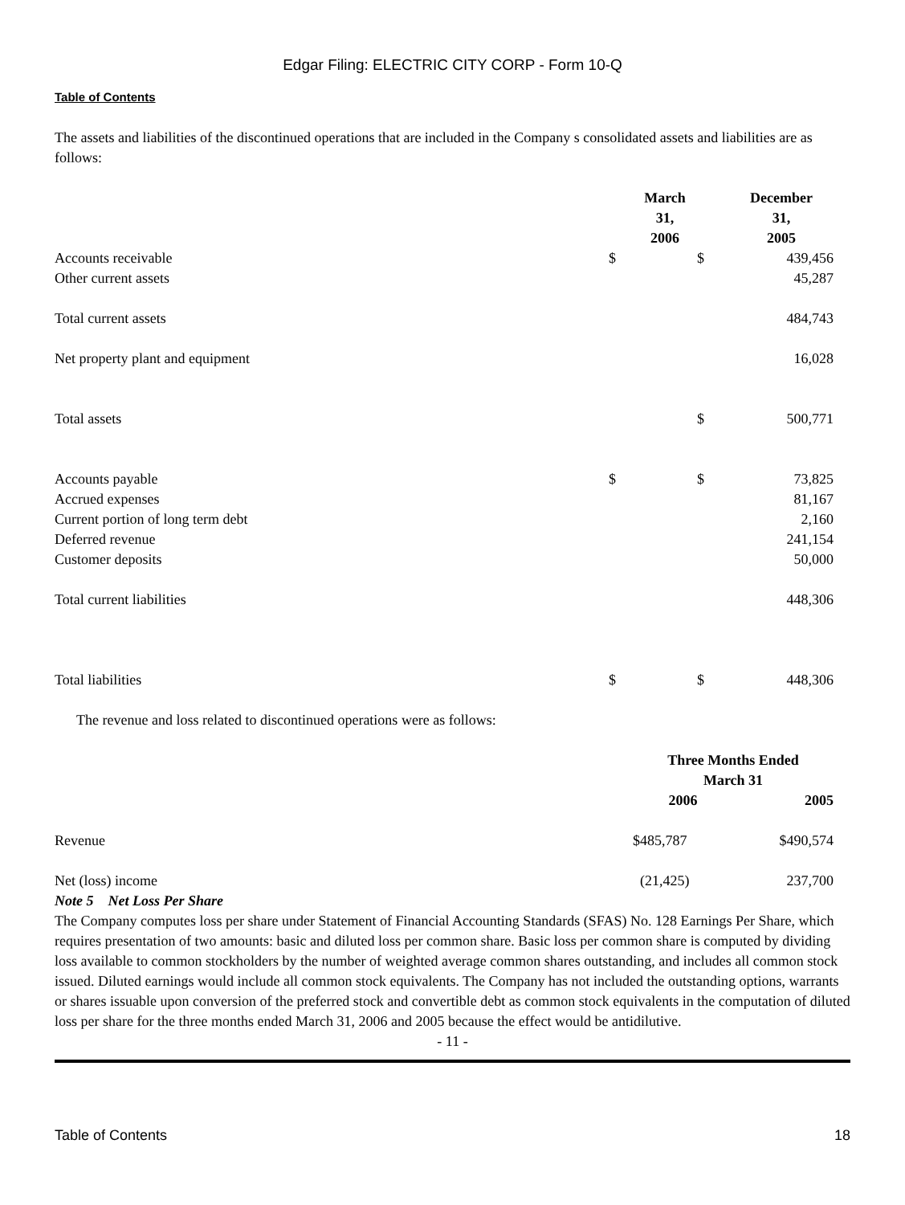Edgar Filing: ELECTRIC CITY CORP - Form 10-Q
Table of Contents
The assets and liabilities of the discontinued operations that are included in the Company s consolidated assets and liabilities are as follows:
| | | March 31, 2006 | | December 31, 2005 |
| Accounts receivable | $ | | $ | 439,456 |
| Other current assets | | | | 45,287 |
| Total current assets | | | | 484,743 |
| Net property plant and equipment | | | | 16,028 |
| Total assets | | | $ | 500,771 |
| Accounts payable | $ | | $ | 73,825 |
| Accrued expenses | | | | 81,167 |
| Current portion of long term debt | | | | 2,160 |
| Deferred revenue | | | | 241,154 |
| Customer deposits | | | | 50,000 |
| Total current liabilities | | | | 448,306 |
| Total liabilities | $ | | $ | 448,306 |
The revenue and loss related to discontinued operations were as follows:
| | Three Months Ended March 31 | |
| | 2006 | 2005 |
| Revenue | $485,787 | $490,574 |
| Net (loss) income | (21,425) | 237,700 |
Note 5 Net Loss Per Share
The Company computes loss per share under Statement of Financial Accounting Standards (SFAS) No. 128 Earnings Per Share, which requires presentation of two amounts: basic and diluted loss per common share. Basic loss per common share is computed by dividing loss available to common stockholders by the number of weighted average common shares outstanding, and includes all common stock issued. Diluted earnings would include all common stock equivalents. The Company has not included the outstanding options, warrants or shares issuable upon conversion of the preferred stock and convertible debt as common stock equivalents in the computation of diluted loss per share for the three months ended March 31, 2006 and 2005 because the effect would be antidilutive.
- 11 -
Table of Contents 18